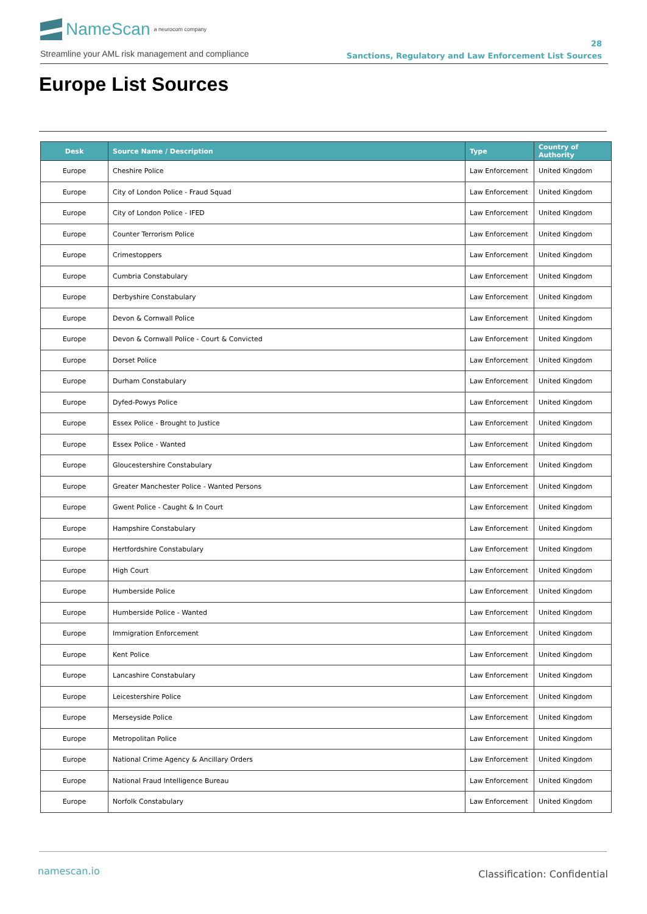NameScan a neurocom company
Streamline your AML risk management and compliance
28
Sanctions, Regulatory and Law Enforcement List Sources
Europe List Sources
| Desk | Source Name / Description | Type | Country of Authority |
| --- | --- | --- | --- |
| Europe | Cheshire Police | Law Enforcement | United Kingdom |
| Europe | City of London Police - Fraud Squad | Law Enforcement | United Kingdom |
| Europe | City of London Police - IFED | Law Enforcement | United Kingdom |
| Europe | Counter Terrorism Police | Law Enforcement | United Kingdom |
| Europe | Crimestoppers | Law Enforcement | United Kingdom |
| Europe | Cumbria Constabulary | Law Enforcement | United Kingdom |
| Europe | Derbyshire Constabulary | Law Enforcement | United Kingdom |
| Europe | Devon & Cornwall Police | Law Enforcement | United Kingdom |
| Europe | Devon & Cornwall Police - Court & Convicted | Law Enforcement | United Kingdom |
| Europe | Dorset Police | Law Enforcement | United Kingdom |
| Europe | Durham Constabulary | Law Enforcement | United Kingdom |
| Europe | Dyfed-Powys Police | Law Enforcement | United Kingdom |
| Europe | Essex Police - Brought to Justice | Law Enforcement | United Kingdom |
| Europe | Essex Police - Wanted | Law Enforcement | United Kingdom |
| Europe | Gloucestershire Constabulary | Law Enforcement | United Kingdom |
| Europe | Greater Manchester Police - Wanted Persons | Law Enforcement | United Kingdom |
| Europe | Gwent Police - Caught & In Court | Law Enforcement | United Kingdom |
| Europe | Hampshire Constabulary | Law Enforcement | United Kingdom |
| Europe | Hertfordshire Constabulary | Law Enforcement | United Kingdom |
| Europe | High Court | Law Enforcement | United Kingdom |
| Europe | Humberside Police | Law Enforcement | United Kingdom |
| Europe | Humberside Police - Wanted | Law Enforcement | United Kingdom |
| Europe | Immigration Enforcement | Law Enforcement | United Kingdom |
| Europe | Kent Police | Law Enforcement | United Kingdom |
| Europe | Lancashire Constabulary | Law Enforcement | United Kingdom |
| Europe | Leicestershire Police | Law Enforcement | United Kingdom |
| Europe | Merseyside Police | Law Enforcement | United Kingdom |
| Europe | Metropolitan Police | Law Enforcement | United Kingdom |
| Europe | National Crime Agency & Ancillary Orders | Law Enforcement | United Kingdom |
| Europe | National Fraud Intelligence Bureau | Law Enforcement | United Kingdom |
| Europe | Norfolk Constabulary | Law Enforcement | United Kingdom |
namescan.io Classification: Confidential